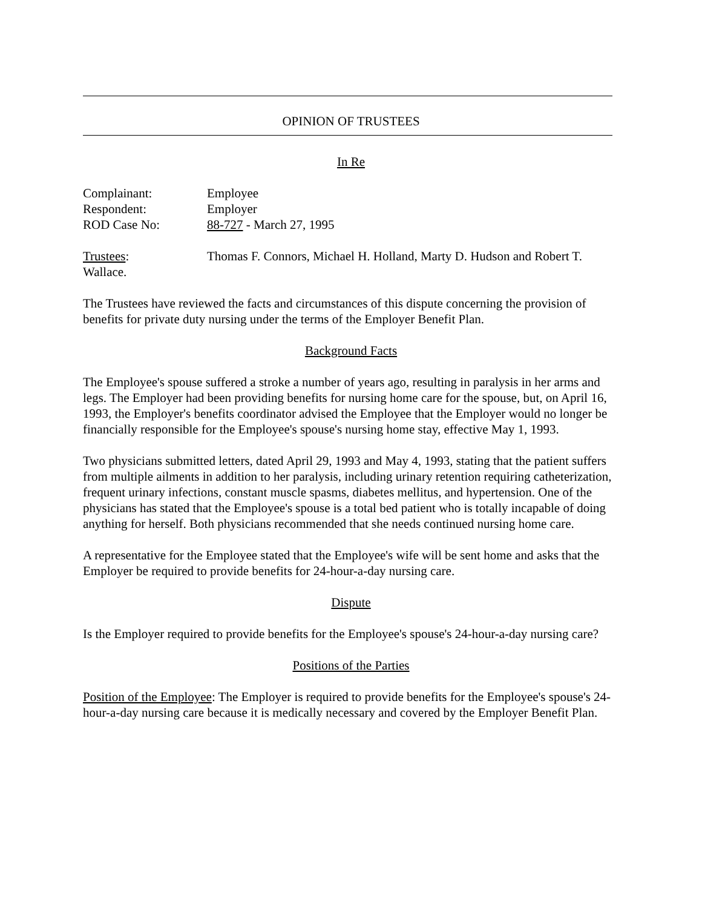OPINION OF TRUSTEES
In Re
Complainant: Employee
Respondent: Employer
ROD Case No: 88-727 - March 27, 1995
Trustees: Thomas F. Connors, Michael H. Holland, Marty D. Hudson and Robert T.
Wallace.
The Trustees have reviewed the facts and circumstances of this dispute concerning the provision of benefits for private duty nursing under the terms of the Employer Benefit Plan.
Background Facts
The Employee's spouse suffered a stroke a number of years ago, resulting in paralysis in her arms and legs. The Employer had been providing benefits for nursing home care for the spouse, but, on April 16, 1993, the Employer's benefits coordinator advised the Employee that the Employer would no longer be financially responsible for the Employee's spouse's nursing home stay, effective May 1, 1993.
Two physicians submitted letters, dated April 29, 1993 and May 4, 1993, stating that the patient suffers from multiple ailments in addition to her paralysis, including urinary retention requiring catheterization, frequent urinary infections, constant muscle spasms, diabetes mellitus, and hypertension. One of the physicians has stated that the Employee's spouse is a total bed patient who is totally incapable of doing anything for herself. Both physicians recommended that she needs continued nursing home care.
A representative for the Employee stated that the Employee's wife will be sent home and asks that the Employer be required to provide benefits for 24-hour-a-day nursing care.
Dispute
Is the Employer required to provide benefits for the Employee's spouse's 24-hour-a-day nursing care?
Positions of the Parties
Position of the Employee: The Employer is required to provide benefits for the Employee's spouse's 24-hour-a-day nursing care because it is medically necessary and covered by the Employer Benefit Plan.